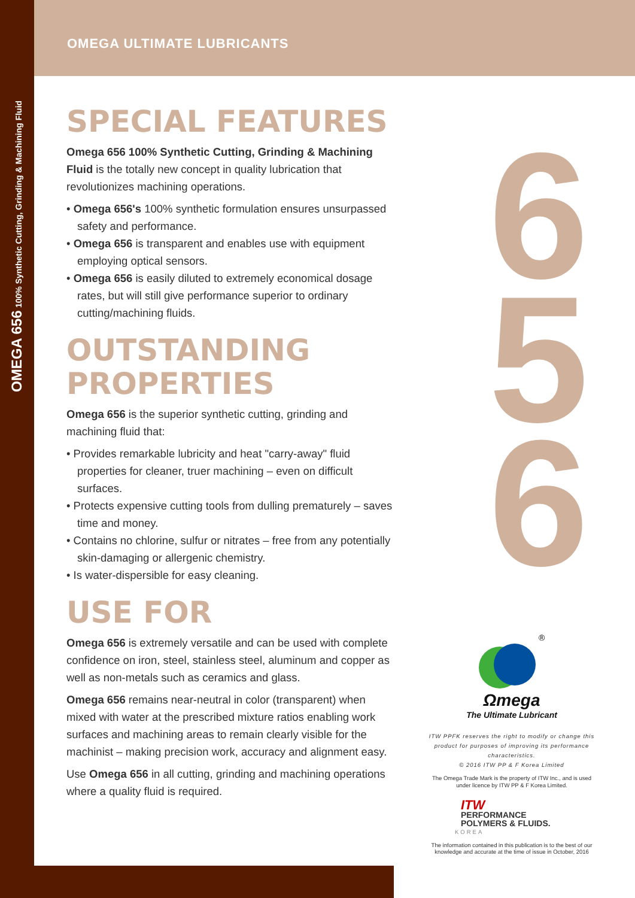OMEGA 656 100% Synthetic Cutting, Grinding & Machining Fluid
OMEGA ULTIMATE LUBRICANTS
6
5
6
SPECIAL FEATURES
Omega 656 100% Synthetic Cutting, Grinding & Machining Fluid is the totally new concept in quality lubrication that revolutionizes machining operations.
• Omega 656's 100% synthetic formulation ensures unsurpassed safety and performance.
• Omega 656 is transparent and enables use with equipment employing optical sensors.
• Omega 656 is easily diluted to extremely economical dosage rates, but will still give performance superior to ordinary cutting/machining fluids.
OUTSTANDING PROPERTIES
Omega 656 is the superior synthetic cutting, grinding and machining fluid that:
• Provides remarkable lubricity and heat "carry-away" fluid properties for cleaner, truer machining – even on difficult surfaces.
• Protects expensive cutting tools from dulling prematurely – saves time and money.
• Contains no chlorine, sulfur or nitrates – free from any potentially skin-damaging or allergenic chemistry.
• Is water-dispersible for easy cleaning.
USE FOR
Omega 656 is extremely versatile and can be used with complete confidence on iron, steel, stainless steel, aluminum and copper as well as non-metals such as ceramics and glass.
Omega 656 remains near-neutral in color (transparent) when mixed with water at the prescribed mixture ratios enabling work surfaces and machining areas to remain clearly visible for the machinist – making precision work, accuracy and alignment easy.
Use Omega 656 in all cutting, grinding and machining operations where a quality fluid is required.
®
Ωmega
The Ultimate Lubricant
ITW PPFK reserves the right to modify or change this product for purposes of improving its performance characteristics.
© 2016 ITW PP & F Korea Limited
The Omega Trade Mark is the property of ITW Inc., and is used under licence by ITW PP & F Korea Limited.
ITW
PERFORMANCE
POLYMERS & FLUIDS.
KOREA
The information contained in this publication is to the best of our knowledge and accurate at the time of issue in October, 2016